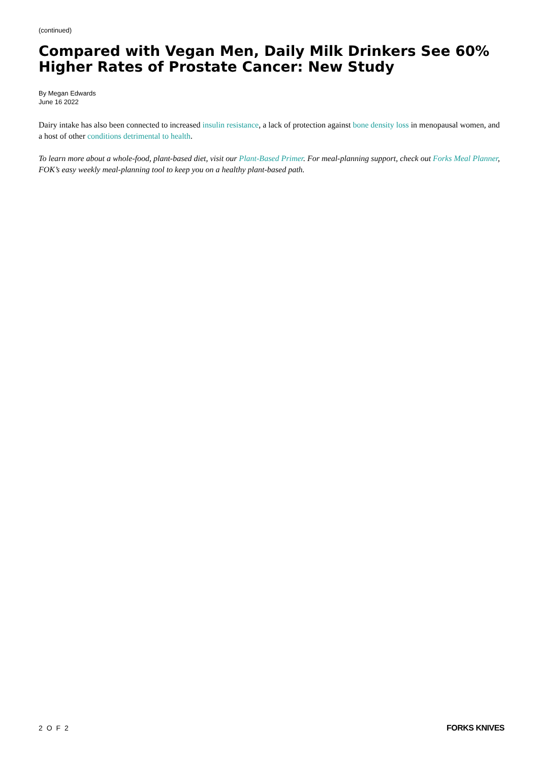(continued)
Compared with Vegan Men, Daily Milk Drinkers See 60% Higher Rates of Prostate Cancer: New Study
By Megan Edwards
June 16 2022
Dairy intake has also been connected to increased insulin resistance, a lack of protection against bone density loss in menopausal women, and a host of other conditions detrimental to health.
To learn more about a whole-food, plant-based diet, visit our Plant-Based Primer. For meal-planning support, check out Forks Meal Planner, FOK’s easy weekly meal-planning tool to keep you on a healthy plant-based path.
2 O F 2 FORKS KNIVES